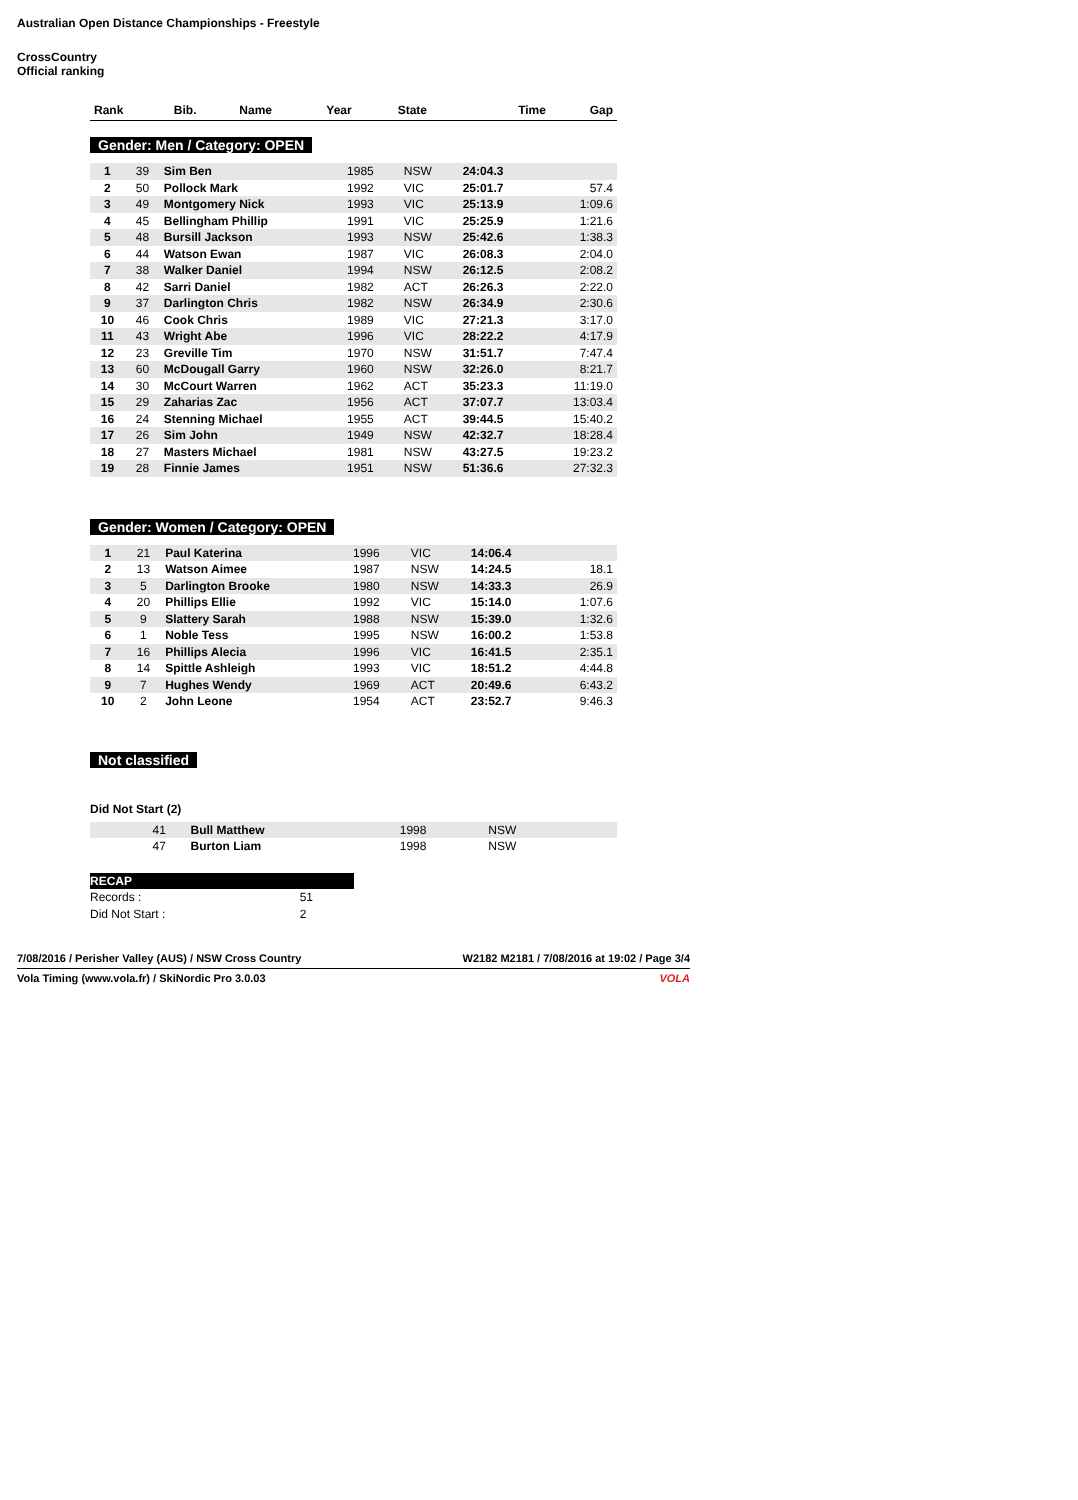Australian Open Distance Championships - Freestyle
CrossCountry
Official ranking
| Rank | Bib. | Name | Year | State | Time | Gap |
| --- | --- | --- | --- | --- | --- | --- |
Gender: Men / Category: OPEN
| 1 | 39 | Sim Ben | 1985 | NSW | 24:04.3 | |
| 2 | 50 | Pollock Mark | 1992 | VIC | 25:01.7 | 57.4 |
| 3 | 49 | Montgomery Nick | 1993 | VIC | 25:13.9 | 1:09.6 |
| 4 | 45 | Bellingham Phillip | 1991 | VIC | 25:25.9 | 1:21.6 |
| 5 | 48 | Bursill Jackson | 1993 | NSW | 25:42.6 | 1:38.3 |
| 6 | 44 | Watson Ewan | 1987 | VIC | 26:08.3 | 2:04.0 |
| 7 | 38 | Walker Daniel | 1994 | NSW | 26:12.5 | 2:08.2 |
| 8 | 42 | Sarri Daniel | 1982 | ACT | 26:26.3 | 2:22.0 |
| 9 | 37 | Darlington Chris | 1982 | NSW | 26:34.9 | 2:30.6 |
| 10 | 46 | Cook Chris | 1989 | VIC | 27:21.3 | 3:17.0 |
| 11 | 43 | Wright Abe | 1996 | VIC | 28:22.2 | 4:17.9 |
| 12 | 23 | Greville Tim | 1970 | NSW | 31:51.7 | 7:47.4 |
| 13 | 60 | McDougall Garry | 1960 | NSW | 32:26.0 | 8:21.7 |
| 14 | 30 | McCourt Warren | 1962 | ACT | 35:23.3 | 11:19.0 |
| 15 | 29 | Zaharias Zac | 1956 | ACT | 37:07.7 | 13:03.4 |
| 16 | 24 | Stenning Michael | 1955 | ACT | 39:44.5 | 15:40.2 |
| 17 | 26 | Sim John | 1949 | NSW | 42:32.7 | 18:28.4 |
| 18 | 27 | Masters Michael | 1981 | NSW | 43:27.5 | 19:23.2 |
| 19 | 28 | Finnie James | 1951 | NSW | 51:36.6 | 27:32.3 |
Gender: Women / Category: OPEN
| 1 | 21 | Paul Katerina | 1996 | VIC | 14:06.4 | |
| 2 | 13 | Watson Aimee | 1987 | NSW | 14:24.5 | 18.1 |
| 3 | 5 | Darlington Brooke | 1980 | NSW | 14:33.3 | 26.9 |
| 4 | 20 | Phillips Ellie | 1992 | VIC | 15:14.0 | 1:07.6 |
| 5 | 9 | Slattery Sarah | 1988 | NSW | 15:39.0 | 1:32.6 |
| 6 | 1 | Noble Tess | 1995 | NSW | 16:00.2 | 1:53.8 |
| 7 | 16 | Phillips Alecia | 1996 | VIC | 16:41.5 | 2:35.1 |
| 8 | 14 | Spittle Ashleigh | 1993 | VIC | 18:51.2 | 4:44.8 |
| 9 | 7 | Hughes Wendy | 1969 | ACT | 20:49.6 | 6:43.2 |
| 10 | 2 | John Leone | 1954 | ACT | 23:52.7 | 9:46.3 |
Not classified
Did Not Start (2)
| | 41 | Bull Matthew | 1998 | NSW | | |
| | 47 | Burton Liam | 1998 | NSW | | |
| RECAP | |
| Records : | 51 |
| Did Not Start : | 2 |
7/08/2016 / Perisher Valley (AUS) / NSW Cross Country W2182 M2181 / 7/08/2016 at 19:02 / Page 3/4
Vola Timing (www.vola.fr) / SkiNordic Pro 3.0.03 VOLA